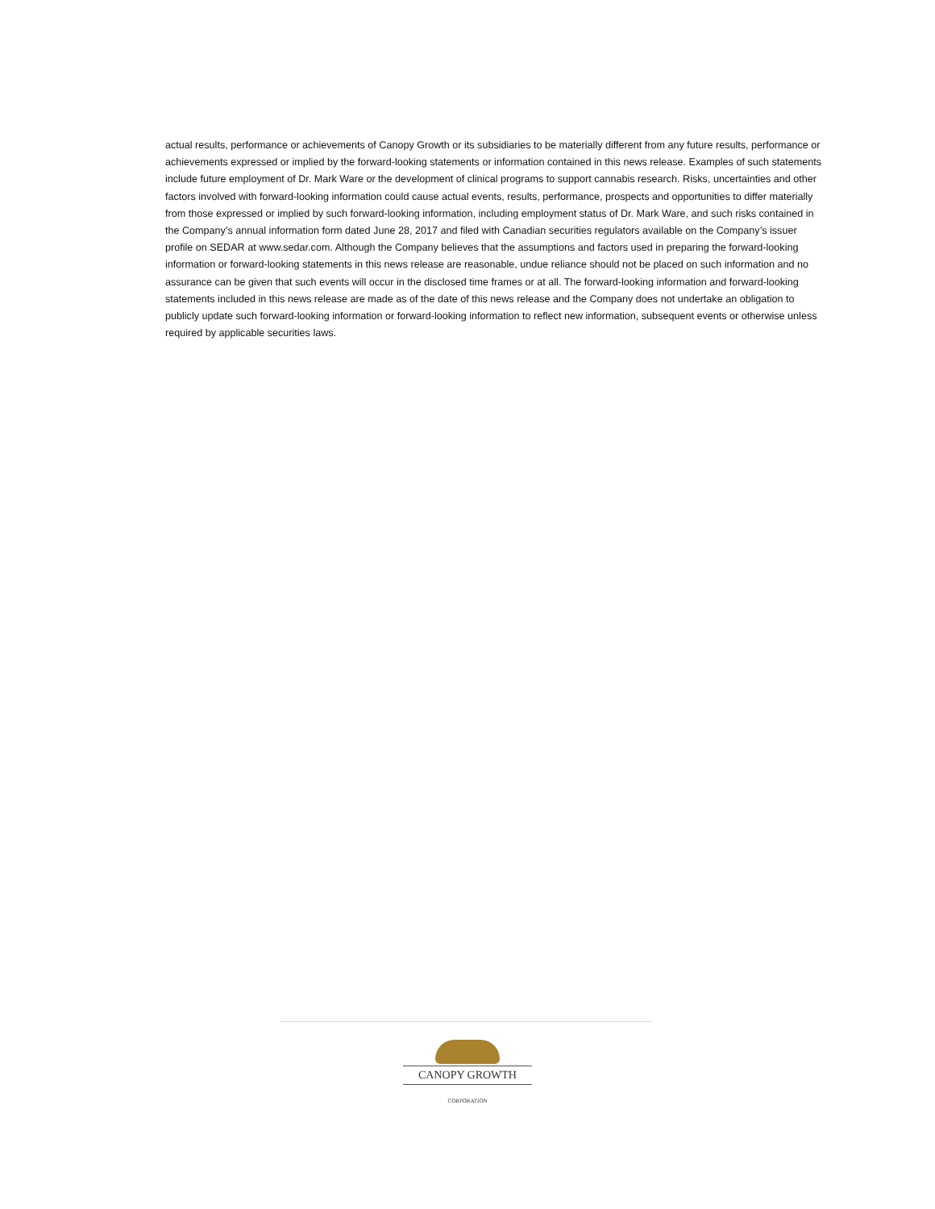actual results, performance or achievements of Canopy Growth or its subsidiaries to be materially different from any future results, performance or achievements expressed or implied by the forward-looking statements or information contained in this news release. Examples of such statements include future employment of Dr. Mark Ware or the development of clinical programs to support cannabis research. Risks, uncertainties and other factors involved with forward-looking information could cause actual events, results, performance, prospects and opportunities to differ materially from those expressed or implied by such forward-looking information, including employment status of Dr. Mark Ware, and such risks contained in the Company’s annual information form dated June 28, 2017 and filed with Canadian securities regulators available on the Company’s issuer profile on SEDAR at www.sedar.com. Although the Company believes that the assumptions and factors used in preparing the forward-looking information or forward-looking statements in this news release are reasonable, undue reliance should not be placed on such information and no assurance can be given that such events will occur in the disclosed time frames or at all. The forward-looking information and forward-looking statements included in this news release are made as of the date of this news release and the Company does not undertake an obligation to publicly update such forward-looking information or forward-looking information to reflect new information, subsequent events or otherwise unless required by applicable securities laws.
CANOPY GROWTH
CORPORATION